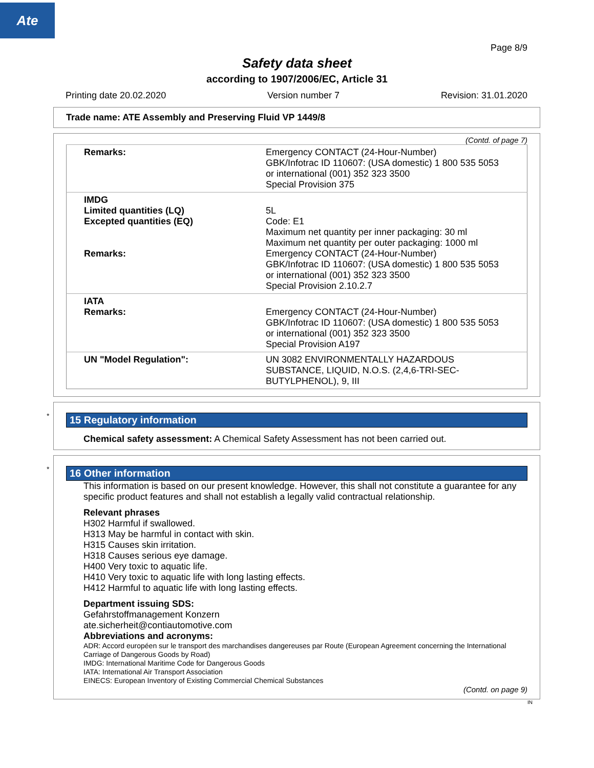Ate
Page 8/9
Safety data sheet
according to 1907/2006/EC, Article 31
Printing date 20.02.2020 Version number 7 Revision: 31.01.2020
Trade name: ATE Assembly and Preserving Fluid VP 1449/8
(Contd. of page 7)
| Remarks: | Emergency CONTACT (24-Hour-Number) GBK/Infotrac ID 110607: (USA domestic) 1 800 535 5053 or international (001) 352 323 3500 Special Provision 375 |
| IMDG Limited quantities (LQ) Excepted quantities (EQ) Remarks: | 5L Code: E1 Maximum net quantity per inner packaging: 30 ml Maximum net quantity per outer packaging: 1000 ml Emergency CONTACT (24-Hour-Number) GBK/Infotrac ID 110607: (USA domestic) 1 800 535 5053 or international (001) 352 323 3500 Special Provision 2.10.2.7 |
| IATA Remarks: | Emergency CONTACT (24-Hour-Number) GBK/Infotrac ID 110607: (USA domestic) 1 800 535 5053 or international (001) 352 323 3500 Special Provision A197 |
| UN "Model Regulation": | UN 3082 ENVIRONMENTALLY HAZARDOUS SUBSTANCE, LIQUID, N.O.S. (2,4,6-TRI-SEC- BUTYLPHENOL), 9, III |
*
15 Regulatory information
Chemical safety assessment: A Chemical Safety Assessment has not been carried out.
*
16 Other information
This information is based on our present knowledge. However, this shall not constitute a guarantee for any specific product features and shall not establish a legally valid contractual relationship.
Relevant phrases
H302 Harmful if swallowed.
H313 May be harmful in contact with skin.
H315 Causes skin irritation.
H318 Causes serious eye damage.
H400 Very toxic to aquatic life.
H410 Very toxic to aquatic life with long lasting effects.
H412 Harmful to aquatic life with long lasting effects.
Department issuing SDS:
Gefahrstoffmanagement Konzern
ate.sicherheit@contiautomotive.com
Abbreviations and acronyms:
ADR: Accord européen sur le transport des marchandises dangereuses par Route (European Agreement concerning the International Carriage of Dangerous Goods by Road)
IMDG: International Maritime Code for Dangerous Goods
IATA: International Air Transport Association
EINECS: European Inventory of Existing Commercial Chemical Substances
(Contd. on page 9)
IN